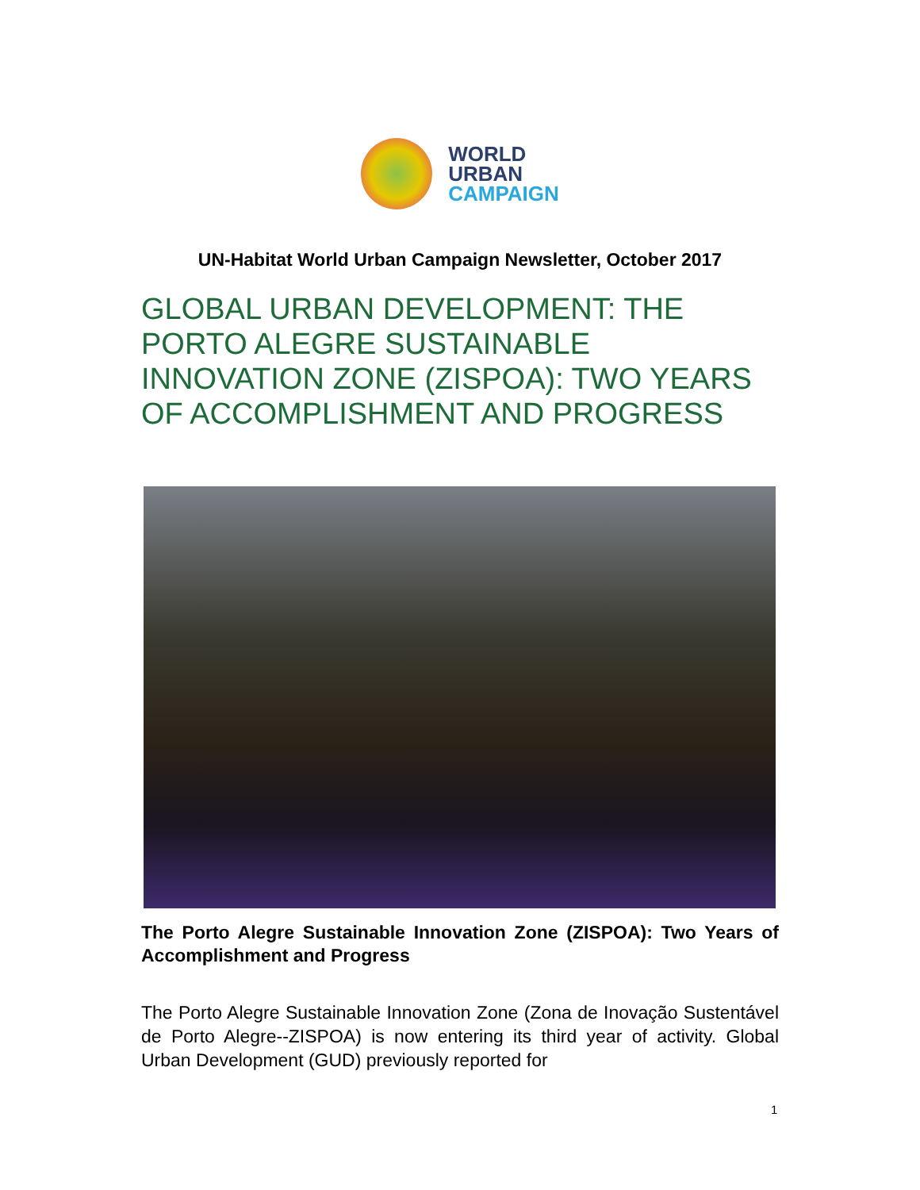WORLD
URBAN
CAMPAIGN
UN-Habitat World Urban Campaign Newsletter, October 2017
GLOBAL URBAN DEVELOPMENT: THE PORTO ALEGRE SUSTAINABLE INNOVATION ZONE (ZISPOA): TWO YEARS OF ACCOMPLISHMENT AND PROGRESS
The Porto Alegre Sustainable Innovation Zone (ZISPOA): Two Years of Accomplishment and Progress
The Porto Alegre Sustainable Innovation Zone (Zona de Inovação Sustentável de Porto Alegre--ZISPOA) is now entering its third year of activity. Global Urban Development (GUD) previously reported for
1